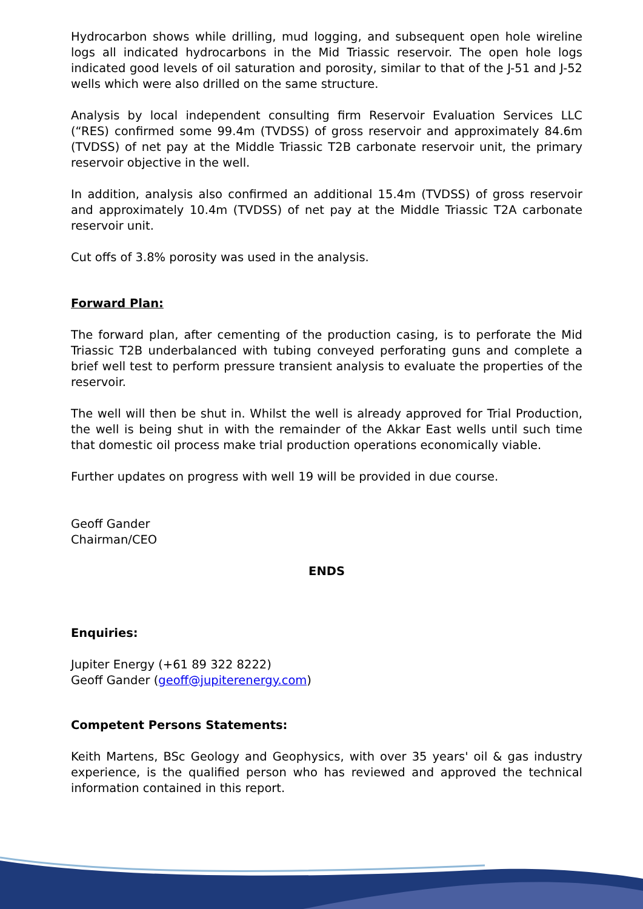Hydrocarbon shows while drilling, mud logging, and subsequent open hole wireline logs all indicated hydrocarbons in the Mid Triassic reservoir. The open hole logs indicated good levels of oil saturation and porosity, similar to that of the J-51 and J-52 wells which were also drilled on the same structure.
Analysis by local independent consulting firm Reservoir Evaluation Services LLC (“RES) confirmed some 99.4m (TVDSS) of gross reservoir and approximately 84.6m (TVDSS) of net pay at the Middle Triassic T2B carbonate reservoir unit, the primary reservoir objective in the well.
In addition, analysis also confirmed an additional 15.4m (TVDSS) of gross reservoir and approximately 10.4m (TVDSS) of net pay at the Middle Triassic T2A carbonate reservoir unit.
Cut offs of 3.8% porosity was used in the analysis.
Forward Plan:
The forward plan, after cementing of the production casing, is to perforate the Mid Triassic T2B underbalanced with tubing conveyed perforating guns and complete a brief well test to perform pressure transient analysis to evaluate the properties of the reservoir.
The well will then be shut in. Whilst the well is already approved for Trial Production, the well is being shut in with the remainder of the Akkar East wells until such time that domestic oil process make trial production operations economically viable.
Further updates on progress with well 19 will be provided in due course.
Geoff Gander
Chairman/CEO
ENDS
Enquiries:
Jupiter Energy (+61 89 322 8222)
Geoff Gander (geoff@jupiterenergy.com)
Competent Persons Statements:
Keith Martens, BSc Geology and Geophysics, with over 35 years' oil & gas industry experience, is the qualified person who has reviewed and approved the technical information contained in this report.